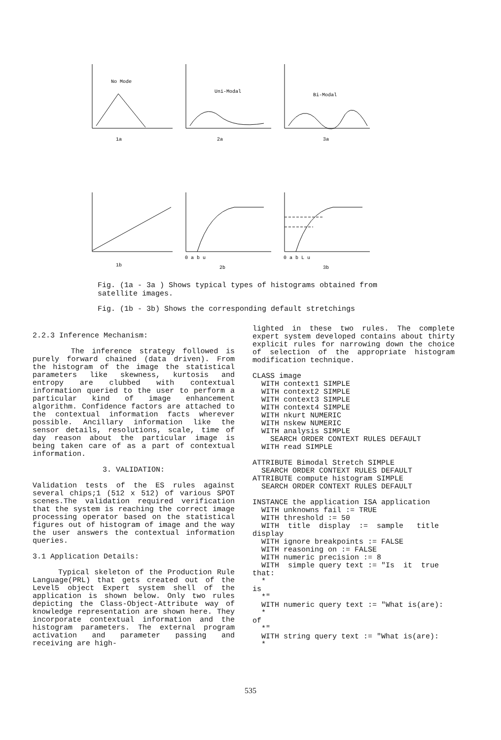No Mode
1a
Uni-Modal
2a
Bi-Modal
3a
1b
0 a b u
2b
0 a b L u
3b
Fig. (1a - 3a ) Shows typical types of histograms obtained from
satellite images.
Fig. (1b - 3b) Shows the corresponding default stretchings
2.2.3 Inference Mechanism:
The inference strategy followed is purely forward chained (data driven). From the histogram of the image the statistical parameters like skewness, kurtosis and entropy are clubbed with contextual information queried to the user to perform a particular kind of image enhancement algorithm. Confidence factors are attached to the contextual information facts wherever possible. Ancillary information like the sensor details, resolutions, scale, time of day reason about the particular image is being taken care of as a part of contextual information.
3. VALIDATION:
Validation tests of the ES rules against several chips;1 (512 x 512) of various SPOT scenes.The validation required verification that the system is reaching the correct image processing operator based on the statistical figures out of histogram of image and the way the user answers the contextual information queries.
3.1 Application Details:
Typical skeleton of the Production Rule Language(PRL) that gets created out of the Level5 object Expert system shell of the application is shown below. Only two rules depicting the Class-Object-Attribute way of knowledge representation are shown here. They incorporate contextual information and the histogram parameters. The external program activation and parameter passing and receiving are high-
lighted in these two rules. The complete expert system developed contains about thirty explicit rules for narrowing down the choice of selection of the appropriate histogram modification technique.
CLASS image
  WITH context1 SIMPLE
  WITH context2 SIMPLE
  WITH context3 SIMPLE
  WITH context4 SIMPLE
  WITH nkurt NUMERIC
  WITH nskew NUMERIC
  WITH analysis SIMPLE
    SEARCH ORDER CONTEXT RULES DEFAULT
  WITH read SIMPLE
ATTRIBUTE Bimodal Stretch SIMPLE
  SEARCH ORDER CONTEXT RULES DEFAULT
ATTRIBUTE compute histogram SIMPLE
  SEARCH ORDER CONTEXT RULES DEFAULT
INSTANCE the application ISA application
  WITH unknowns fail := TRUE
  WITH threshold := 50
  WITH  title  display  :=  sample   title
display
  WITH ignore breakpoints := FALSE
  WITH reasoning on := FALSE
  WITH numeric precision := 8
  WITH  simple query text := "Is  it  true
that:
  *
is
  *"
  WITH numeric query text := "What is(are):
  *
of
  *"
  WITH string query text := "What is(are):
  *
535